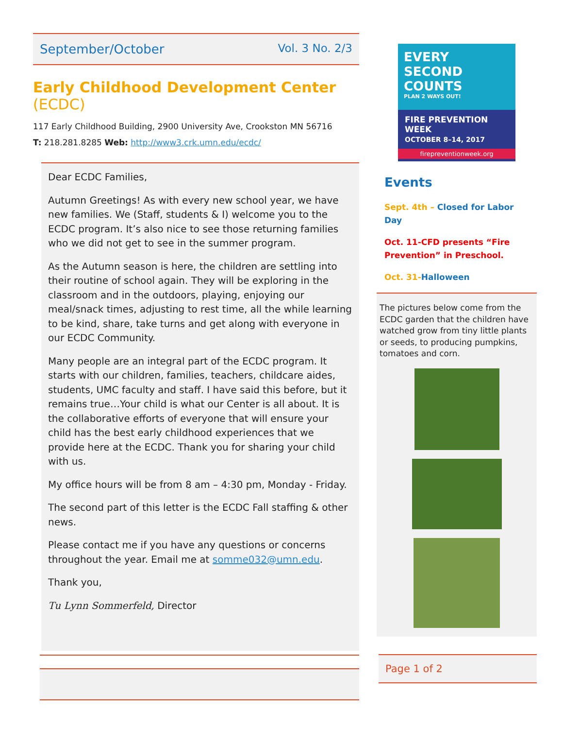September/October Vol. 3 No. 2/3
Early Childhood Development Center (ECDC)
117 Early Childhood Building, 2900 University Ave, Crookston MN 56716
T: 218.281.8285 Web: http://www3.crk.umn.edu/ecdc/
Dear ECDC Families,
Autumn Greetings! As with every new school year, we have new families. We (Staff, students & I) welcome you to the ECDC program. It’s also nice to see those returning families who we did not get to see in the summer program.
As the Autumn season is here, the children are settling into their routine of school again. They will be exploring in the classroom and in the outdoors, playing, enjoying our meal/snack times, adjusting to rest time, all the while learning to be kind, share, take turns and get along with everyone in our ECDC Community.
Many people are an integral part of the ECDC program. It starts with our children, families, teachers, childcare aides, students, UMC faculty and staff. I have said this before, but it remains true…Your child is what our Center is all about. It is the collaborative efforts of everyone that will ensure your child has the best early childhood experiences that we provide here at the ECDC. Thank you for sharing your child with us.
My office hours will be from 8 am – 4:30 pm, Monday - Friday.
The second part of this letter is the ECDC Fall staffing & other news.
Please contact me if you have any questions or concerns throughout the year. Email me at somme032@umn.edu.
Thank you,
Tu Lynn Sommerfeld, Director
EVERY SECOND COUNTS
PLAN 2 WAYS OUT!
FIRE PREVENTION WEEK
OCTOBER 8–14, 2017
firepreventionweek.org
Events
Sept. 4th – Closed for Labor Day
Oct. 11-CFD presents “Fire Prevention” in Preschool.
Oct. 31-Halloween
The pictures below come from the ECDC garden that the children have watched grow from tiny little plants or seeds, to producing pumpkins, tomatoes and corn.
Page 1 of 2